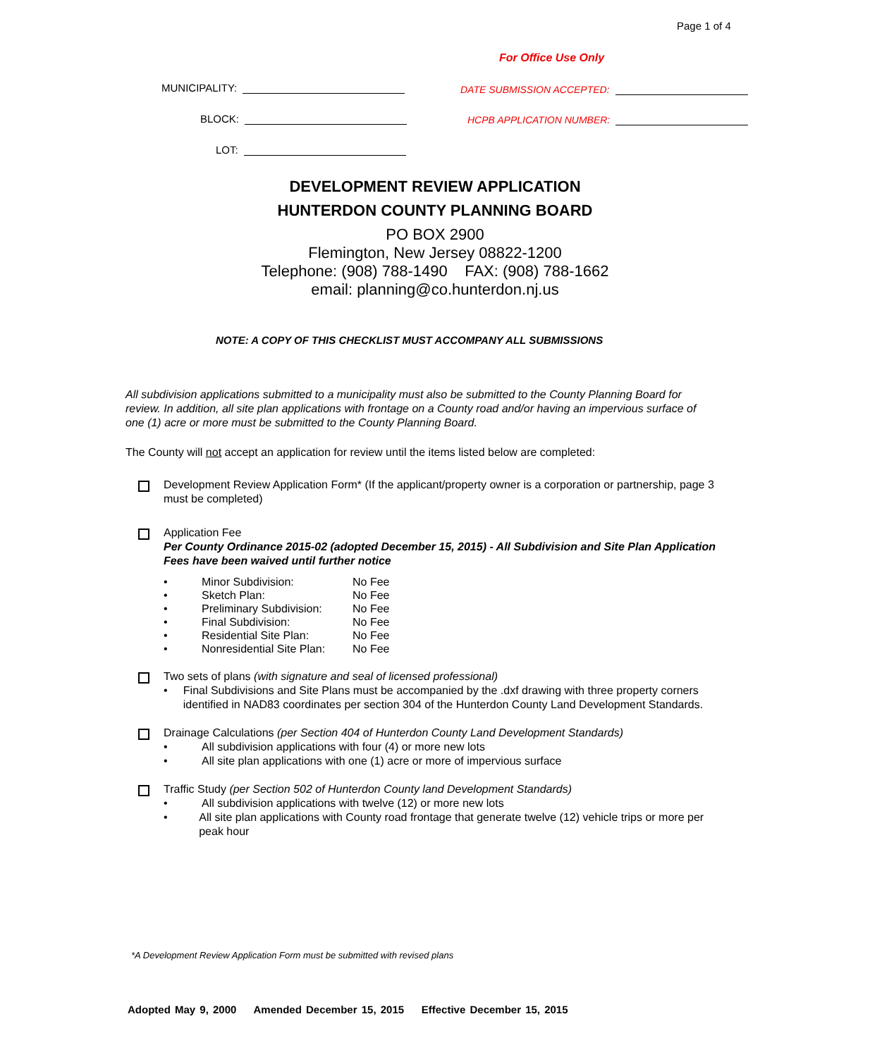Page 1 of 4
For Office Use Only
MUNICIPALITY:
BLOCK:
LOT:
DATE SUBMISSION ACCEPTED:
HCPB APPLICATION NUMBER:
DEVELOPMENT REVIEW APPLICATION
HUNTERDON COUNTY PLANNING BOARD
PO BOX 2900
Flemington, New Jersey 08822-1200
Telephone: (908) 788-1490 FAX: (908) 788-1662
email: planning@co.hunterdon.nj.us
NOTE: A COPY OF THIS CHECKLIST MUST ACCOMPANY ALL SUBMISSIONS
All subdivision applications submitted to a municipality must also be submitted to the County Planning Board for review. In addition, all site plan applications with frontage on a County road and/or having an impervious surface of one (1) acre or more must be submitted to the County Planning Board.
The County will not accept an application for review until the items listed below are completed:
Development Review Application Form* (If the applicant/property owner is a corporation or partnership, page 3 must be completed)
Application Fee
Per County Ordinance 2015-02 (adopted December 15, 2015) - All Subdivision and Site Plan Application Fees have been waived until further notice
| • | Minor Subdivision: | No Fee |
| • | Sketch Plan: | No Fee |
| • | Preliminary Subdivision: | No Fee |
| • | Final Subdivision: | No Fee |
| • | Residential Site Plan: | No Fee |
| • | Nonresidential Site Plan: | No Fee |
Two sets of plans (with signature and seal of licensed professional)
• Final Subdivisions and Site Plans must be accompanied by the .dxf drawing with three property corners identified in NAD83 coordinates per section 304 of the Hunterdon County Land Development Standards.
Drainage Calculations (per Section 404 of Hunterdon County Land Development Standards)
• All subdivision applications with four (4) or more new lots
• All site plan applications with one (1) acre or more of impervious surface
Traffic Study (per Section 502 of Hunterdon County land Development Standards)
• All subdivision applications with twelve (12) or more new lots
• All site plan applications with County road frontage that generate twelve (12) vehicle trips or more per peak hour
*A Development Review Application Form must be submitted with revised plans
Adopted May 9, 2000 Amended December 15, 2015 Effective December 15, 2015